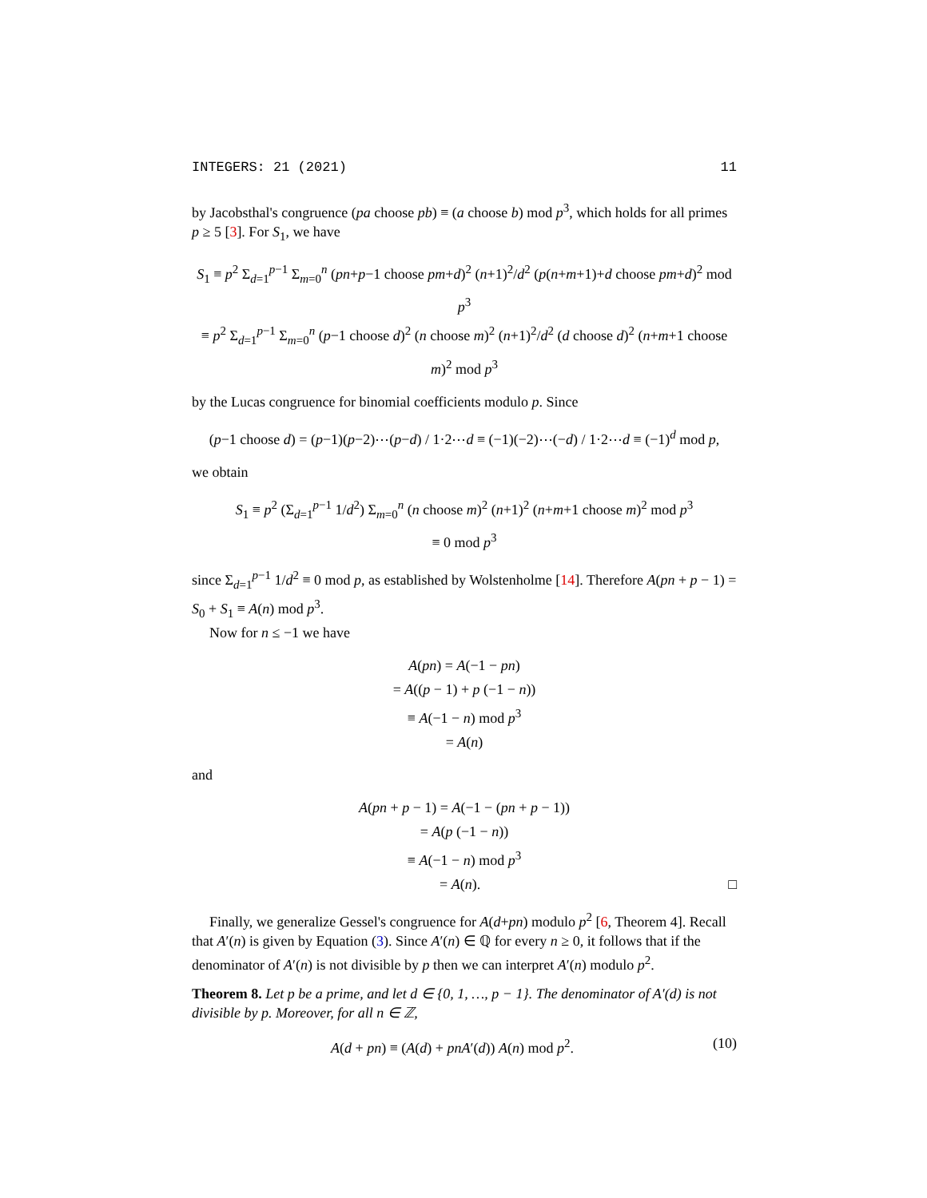INTEGERS: 21 (2021) 11
by Jacobsthal's congruence (pa choose pb) ≡ (a choose b) mod p<sup>3</sup>, which holds for all primes p ≥ 5 [3]. For S<sub>1</sub>, we have
S<sub>1</sub> ≡ p<sup>2</sup> Σ<sub>d=1</sub><sup>p−1</sup> Σ<sub>m=0</sub><sup>n</sup> (pn+p−1 choose pm+d)<sup>2</sup> (n+1)<sup>2</sup>/d<sup>2</sup> (p(n+m+1)+d choose pm+d)<sup>2</sup> mod p<sup>3</sup>
≡ p<sup>2</sup> Σ<sub>d=1</sub><sup>p−1</sup> Σ<sub>m=0</sub><sup>n</sup> (p−1 choose d)<sup>2</sup> (n choose m)<sup>2</sup> (n+1)<sup>2</sup>/d<sup>2</sup> (d choose d)<sup>2</sup> (n+m+1 choose m)<sup>2</sup> mod p<sup>3</sup>
by the Lucas congruence for binomial coefficients modulo p. Since
(p−1 choose d) = (p−1)(p−2)⋯(p−d) / 1·2⋯d ≡ (−1)(−2)⋯(−d) / 1·2⋯d ≡ (−1)<sup>d</sup> mod p,
we obtain
S<sub>1</sub> ≡ p<sup>2</sup> (Σ<sub>d=1</sub><sup>p−1</sup> 1/d<sup>2</sup>) Σ<sub>m=0</sub><sup>n</sup> (n choose m)<sup>2</sup> (n+1)<sup>2</sup> (n+m+1 choose m)<sup>2</sup> mod p<sup>3</sup>
≡ 0 mod p<sup>3</sup>
since Σ<sub>d=1</sub><sup>p−1</sup> 1/d<sup>2</sup> ≡ 0 mod p, as established by Wolstenholme [14]. Therefore A(pn + p − 1) = S<sub>0</sub> + S<sub>1</sub> ≡ A(n) mod p<sup>3</sup>.
Now for n ≤ −1 we have
A(pn) = A(−1 − pn)
= A((p − 1) + p (−1 − n))
≡ A(−1 − n) mod p<sup>3</sup>
= A(n)
and
A(pn + p − 1) = A(−1 − (pn + p − 1))
= A(p (−1 − n))
≡ A(−1 − n) mod p<sup>3</sup>
= A(n). □
Finally, we generalize Gessel's congruence for A(d+pn) modulo p<sup>2</sup> [6, Theorem 4]. Recall that A′(n) is given by Equation (3). Since A′(n) ∈ ℚ for every n ≥ 0, it follows that if the denominator of A′(n) is not divisible by p then we can interpret A′(n) modulo p<sup>2</sup>.
Theorem 8. Let p be a prime, and let d ∈ {0, 1, …, p − 1}. The denominator of A′(d) is not divisible by p. Moreover, for all n ∈ ℤ,
A(d + pn) ≡ (A(d) + pnA′(d)) A(n) mod p<sup>2</sup>. (10)